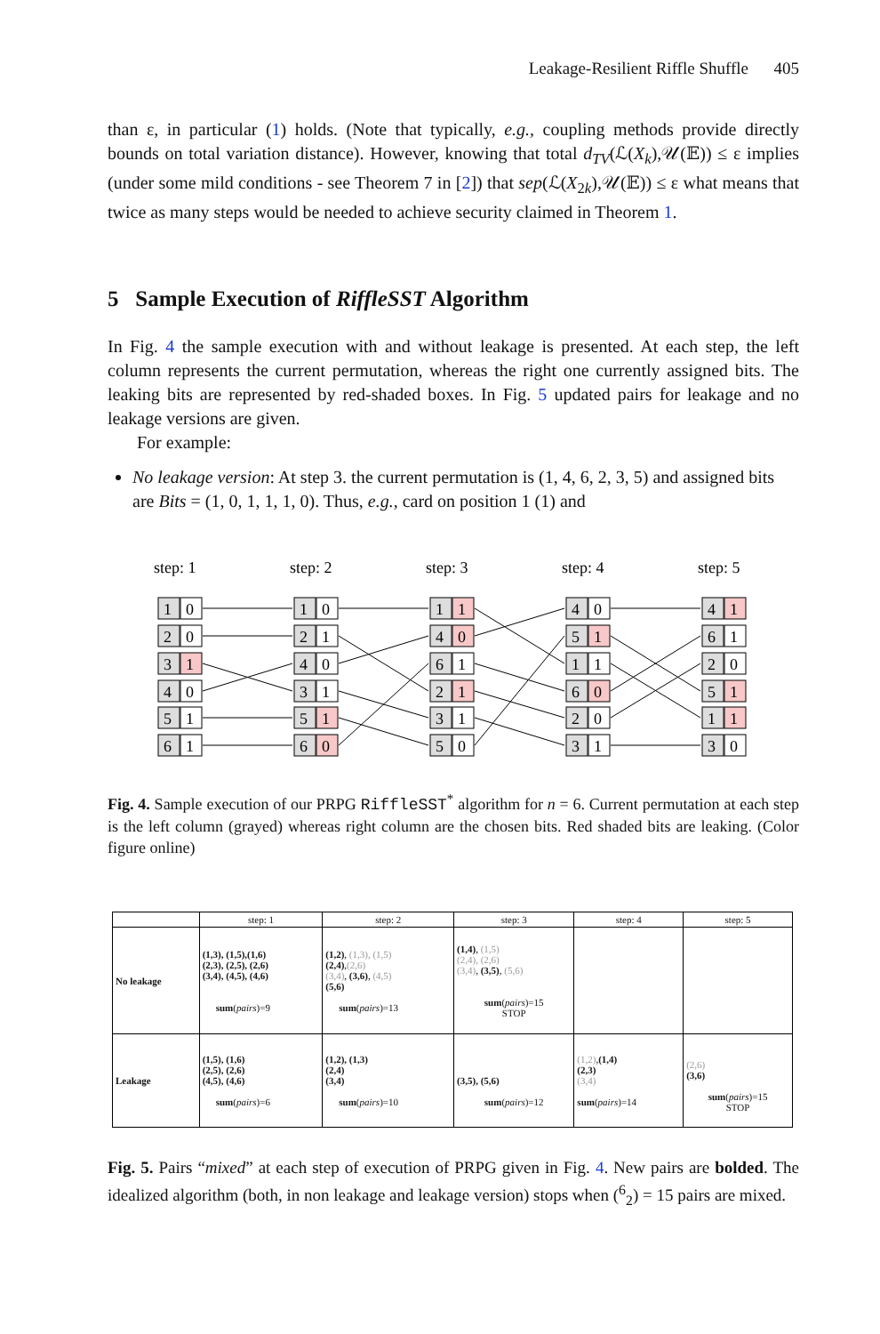Leakage-Resilient Riffle Shuffle 405
than ε, in particular (1) holds. (Note that typically, e.g., coupling methods provide directly bounds on total variation distance). However, knowing that total d<sub>TV</sub>(ℒ(X<sub>k</sub>),𝒰(𝔼)) ≤ ε implies (under some mild conditions - see Theorem 7 in [2]) that sep(ℒ(X<sub>2k</sub>),𝒰(𝔼)) ≤ ε what means that twice as many steps would be needed to achieve security claimed in Theorem 1.
5 Sample Execution of RiffleSST Algorithm
In Fig. 4 the sample execution with and without leakage is presented. At each step, the left column represents the current permutation, whereas the right one currently assigned bits. The leaking bits are represented by red-shaded boxes. In Fig. 5 updated pairs for leakage and no leakage versions are given.
For example:
No leakage version: At step 3. the current permutation is (1, 4, 6, 2, 3, 5) and assigned bits are Bits = (1, 0, 1, 1, 1, 0). Thus, e.g., card on position 1 (1) and
step: 1
step: 2
step: 3
step: 4
step: 5
1
0
2
0
3
1
4
0
5
1
6
1
1
0
2
1
4
0
3
1
5
1
6
0
1
1
4
0
6
1
2
1
3
1
5
0
4
0
5
1
1
1
6
0
2
0
3
1
4
1
6
1
2
0
5
1
1
1
3
0
Fig. 4. Sample execution of our PRPG RiffleSST<sup>*</sup> algorithm for n = 6. Current permutation at each step is the left column (grayed) whereas right column are the chosen bits. Red shaded bits are leaking. (Color figure online)
| | step: 1 | step: 2 | step: 3 | step: 4 | step: 5 |
| --- | --- | --- | --- | --- | --- |
| No leakage | (1,3), (1,5),(1,6) (2,3), (2,5), (2,6) (3,4), (4,5), (4,6) sum ( pairs )=9 | (1,2) , (1,3), (1,5) (2,4) , (2,6) (3,4) , (3,6) , (4,5) (5,6) sum ( pairs )=13 | (1,4) , (1,5) (2,4), (2,6) (3,4) , (3,5) , (5,6) sum ( pairs )=15 STOP | | |
| Leakage | (1,5), (1,6) (2,5), (2,6) (4,5), (4,6) sum ( pairs )=6 | (1,2), (1,3) (2,4) (3,4) sum ( pairs )=10 | (3,5), (5,6) sum ( pairs )=12 | (1,2) , (1,4) (2,3) (3,4) sum ( pairs )=14 | (2,6) (3,6) sum ( pairs )=15 STOP |
Fig. 5. Pairs “mixed” at each step of execution of PRPG given in Fig. 4. New pairs are bolded. The idealized algorithm (both, in non leakage and leakage version) stops when (<sup>6</sup><sub>2</sub>) = 15 pairs are mixed.